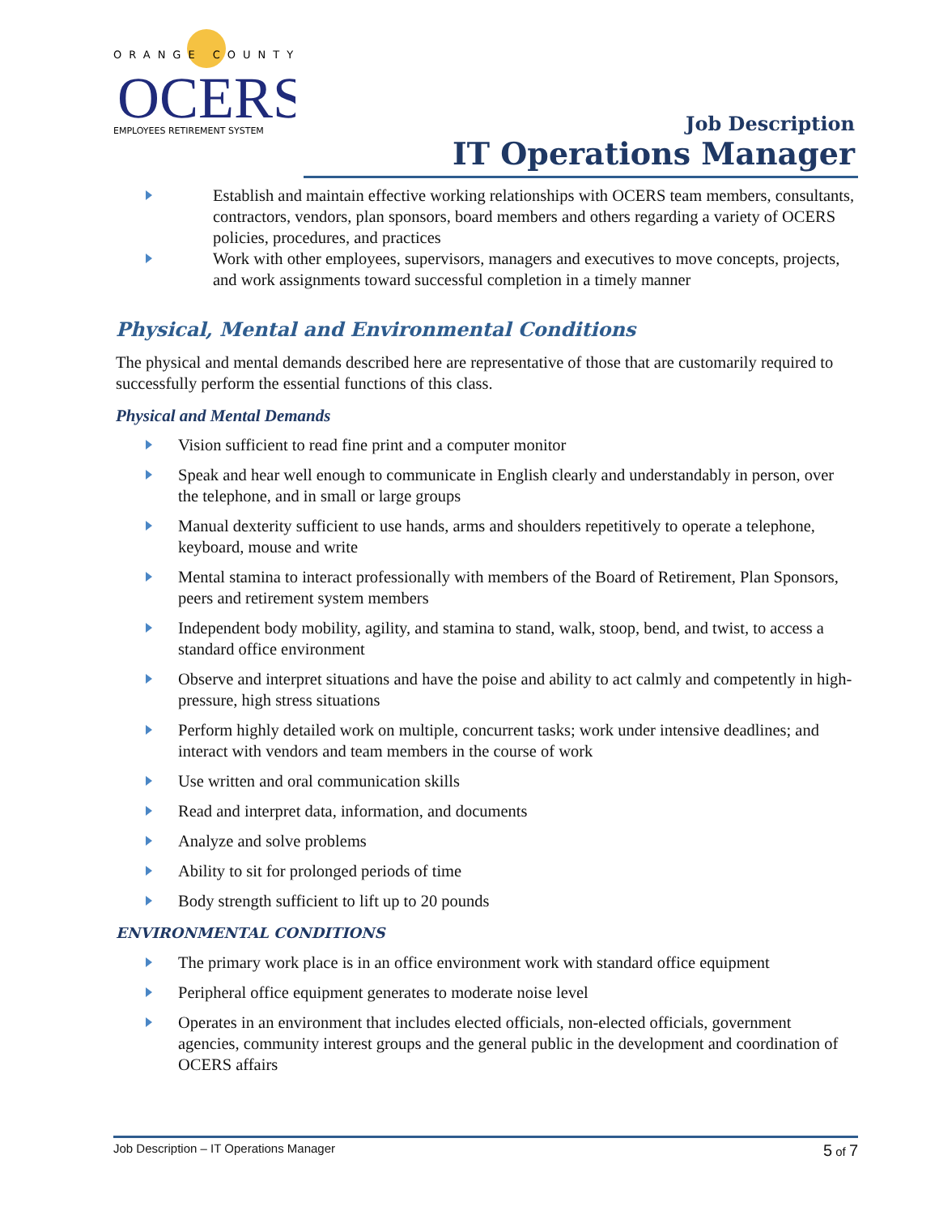ORANGE COUNTY
OCERS
EMPLOYEES RETIREMENT SYSTEM
Job Description
IT Operations Manager
Establish and maintain effective working relationships with OCERS team members, consultants, contractors, vendors, plan sponsors, board members and others regarding a variety of OCERS policies, procedures, and practices
Work with other employees, supervisors, managers and executives to move concepts, projects, and work assignments toward successful completion in a timely manner
Physical, Mental and Environmental Conditions
The physical and mental demands described here are representative of those that are customarily required to successfully perform the essential functions of this class.
Physical and Mental Demands
Vision sufficient to read fine print and a computer monitor
Speak and hear well enough to communicate in English clearly and understandably in person, over the telephone, and in small or large groups
Manual dexterity sufficient to use hands, arms and shoulders repetitively to operate a telephone, keyboard, mouse and write
Mental stamina to interact professionally with members of the Board of Retirement, Plan Sponsors, peers and retirement system members
Independent body mobility, agility, and stamina to stand, walk, stoop, bend, and twist, to access a standard office environment
Observe and interpret situations and have the poise and ability to act calmly and competently in high-pressure, high stress situations
Perform highly detailed work on multiple, concurrent tasks; work under intensive deadlines; and interact with vendors and team members in the course of work
Use written and oral communication skills
Read and interpret data, information, and documents
Analyze and solve problems
Ability to sit for prolonged periods of time
Body strength sufficient to lift up to 20 pounds
ENVIRONMENTAL CONDITIONS
The primary work place is in an office environment work with standard office equipment
Peripheral office equipment generates to moderate noise level
Operates in an environment that includes elected officials, non-elected officials, government agencies, community interest groups and the general public in the development and coordination of OCERS affairs
Job Description – IT Operations Manager 5 of 7